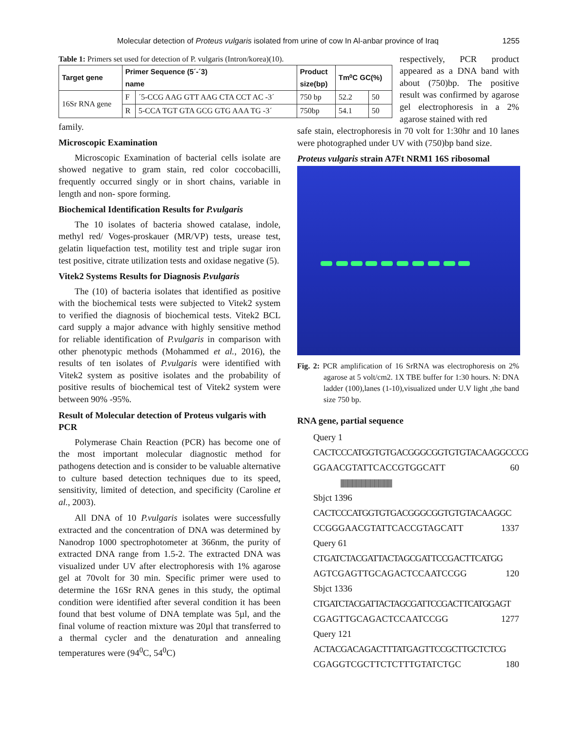Molecular detection of Proteus vulgaris isolated from urine of cow In Al-anbar province of Iraq 1255
Table 1: Primers set used for detection of P. vulgaris (Intron/korea)(10).
| Target gene | Primer Sequence (5´-´3) name | | Product size(bp) | Tm⁰C GC(%) | |
| --- | --- | --- | --- | --- | --- |
| 16Sr RNA gene | F | ´5-CCG AAG GTT AAG CTA CCT AC -3´ | 750 bp | 52.2 | 50 |
| | R | 5-CCA TGT GTA GCG GTG AAA TG -3´ | 750bp | 54.1 | 50 |
family.
Microscopic Examination
Microscopic Examination of bacterial cells isolate are showed negative to gram stain, red color coccobacilli, frequently occurred singly or in short chains, variable in length and non- spore forming.
Biochemical Identification Results for P.vulgaris
The 10 isolates of bacteria showed catalase, indole, methyl red/ Voges-proskauer (MR/VP) tests, urease test, gelatin liquefaction test, motility test and triple sugar iron test positive, citrate utilization tests and oxidase negative (5).
Vitek2 Systems Results for Diagnosis P.vulgaris
The (10) of bacteria isolates that identified as positive with the biochemical tests were subjected to Vitek2 system to verified the diagnosis of biochemical tests. Vitek2 BCL card supply a major advance with highly sensitive method for reliable identification of P.vulgaris in comparison with other phenotypic methods (Mohammed et al., 2016), the results of ten isolates of P.vulgaris were identified with Vitek2 system as positive isolates and the probability of positive results of biochemical test of Vitek2 system were between 90% -95%.
Result of Molecular detection of Proteus vulgaris with PCR
Polymerase Chain Reaction (PCR) has become one of the most important molecular diagnostic method for pathogens detection and is consider to be valuable alternative to culture based detection techniques due to its speed, sensitivity, limited of detection, and specificity (Caroline et al., 2003).
All DNA of 10 P.vulgaris isolates were successfully extracted and the concentration of DNA was determined by Nanodrop 1000 spectrophotometer at 366nm, the purity of extracted DNA range from 1.5-2. The extracted DNA was visualized under UV after electrophoresis with 1% agarose gel at 70volt for 30 min. Specific primer were used to determine the 16Sr RNA genes in this study, the optimal condition were identified after several condition it has been found that best volume of DNA template was 5µl, and the final volume of reaction mixture was 20µl that transferred to a thermal cycler and the denaturation and annealing temperatures were (94<sup>0</sup>C, 54<sup>0</sup>C)
respectively, PCR product appeared as a DNA band with about (750)bp. The positive result was confirmed by agarose gel electrophoresis in a 2% agarose stained with red
safe stain, electrophoresis in 70 volt for 1:30hr and 10 lanes were photographed under UV with (750)bp band size.
Proteus vulgaris strain A7Ft NRM1 16S ribosomal
Fig. 2: PCR amplification of 16 SrRNA was electrophoresis on 2% agarose at 5 volt/cm2. 1X TBE buffer for 1:30 hours. N: DNA ladder (100),lanes (1-10),visualized under U.V light ,the band size 750 bp.
RNA gene, partial sequence
Query 1
CACTCCCATGGTGTGACGGGCGGTGTGTACAAGGCCCG
GGAACGTATTCACCGTGGCATT 60
||||||||||||||||||||||||||||||||||||||||||||||||||||||||||||||
Sbjct 1396
CACTCCCATGGTGTGACGGGCGGTGTGTACAAGGC
CCGGGAACGTATTCACCGTAGCATT 1337
Query 61
CTGATCTACGATTACTAGCGATTCCGACTTCATGG
AGTCGAGTTGCAGACTCCAATCCGG 120
Sbjct 1336
CTGATCTACGATTACTAGCGATTCCGACTTCATGGAGT
CGAGTTGCAGACTCCAATCCGG 1277
Query 121
ACTACGACAGACTTTATGAGTTCCGCTTGCTCTCG
CGAGGTCGCTTCTCTTTGTATCTGC 180